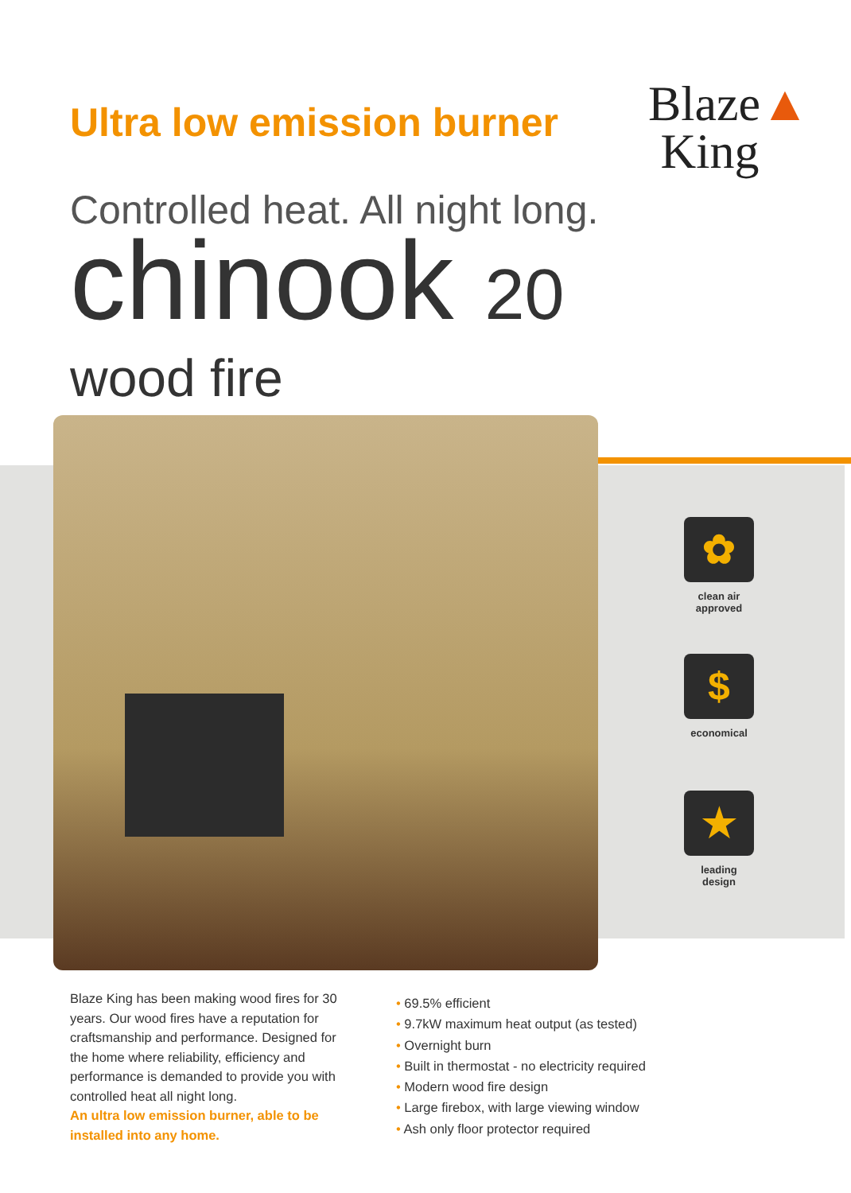Ultra low emission burner
Blaze▲
King
Controlled heat. All night long.
chinook 20
wood fire
✿
clean air
approved
$
economical
★
leading
design
Blaze King has been making wood fires for 30 years. Our wood fires have a reputation for craftsmanship and performance. Designed for the home where reliability, efficiency and performance is demanded to provide you with controlled heat all night long.
An ultra low emission burner, able to be installed into any home.
• 69.5% efficient
• 9.7kW maximum heat output (as tested)
• Overnight burn
• Built in thermostat - no electricity required
• Modern wood fire design
• Large firebox, with large viewing window
• Ash only floor protector required